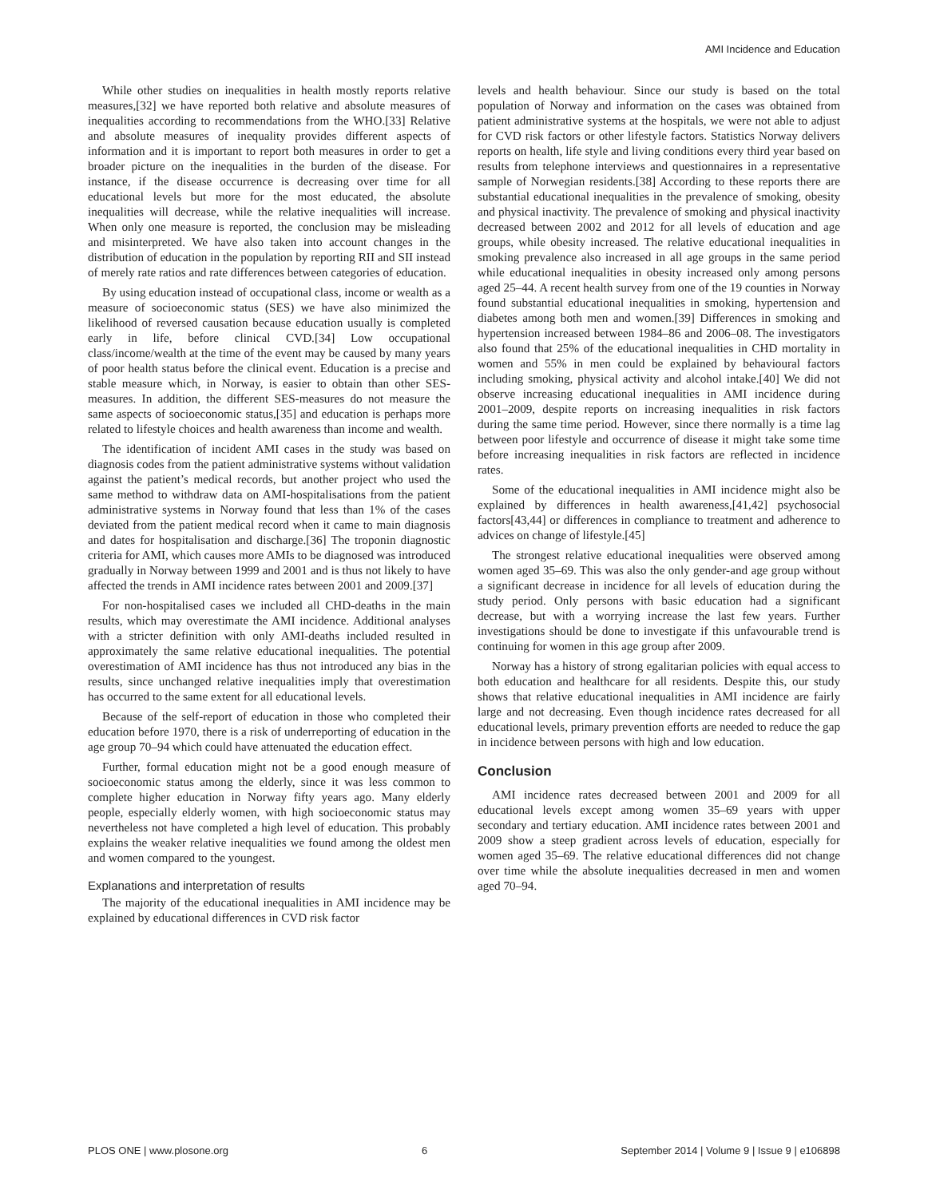AMI Incidence and Education
While other studies on inequalities in health mostly reports relative measures,[32] we have reported both relative and absolute measures of inequalities according to recommendations from the WHO.[33] Relative and absolute measures of inequality provides different aspects of information and it is important to report both measures in order to get a broader picture on the inequalities in the burden of the disease. For instance, if the disease occurrence is decreasing over time for all educational levels but more for the most educated, the absolute inequalities will decrease, while the relative inequalities will increase. When only one measure is reported, the conclusion may be misleading and misinterpreted. We have also taken into account changes in the distribution of education in the population by reporting RII and SII instead of merely rate ratios and rate differences between categories of education.
By using education instead of occupational class, income or wealth as a measure of socioeconomic status (SES) we have also minimized the likelihood of reversed causation because education usually is completed early in life, before clinical CVD.[34] Low occupational class/income/wealth at the time of the event may be caused by many years of poor health status before the clinical event. Education is a precise and stable measure which, in Norway, is easier to obtain than other SES-measures. In addition, the different SES-measures do not measure the same aspects of socioeconomic status,[35] and education is perhaps more related to lifestyle choices and health awareness than income and wealth.
The identification of incident AMI cases in the study was based on diagnosis codes from the patient administrative systems without validation against the patient’s medical records, but another project who used the same method to withdraw data on AMI-hospitalisations from the patient administrative systems in Norway found that less than 1% of the cases deviated from the patient medical record when it came to main diagnosis and dates for hospitalisation and discharge.[36] The troponin diagnostic criteria for AMI, which causes more AMIs to be diagnosed was introduced gradually in Norway between 1999 and 2001 and is thus not likely to have affected the trends in AMI incidence rates between 2001 and 2009.[37]
For non-hospitalised cases we included all CHD-deaths in the main results, which may overestimate the AMI incidence. Additional analyses with a stricter definition with only AMI-deaths included resulted in approximately the same relative educational inequalities. The potential overestimation of AMI incidence has thus not introduced any bias in the results, since unchanged relative inequalities imply that overestimation has occurred to the same extent for all educational levels.
Because of the self-report of education in those who completed their education before 1970, there is a risk of underreporting of education in the age group 70–94 which could have attenuated the education effect.
Further, formal education might not be a good enough measure of socioeconomic status among the elderly, since it was less common to complete higher education in Norway fifty years ago. Many elderly people, especially elderly women, with high socioeconomic status may nevertheless not have completed a high level of education. This probably explains the weaker relative inequalities we found among the oldest men and women compared to the youngest.
Explanations and interpretation of results
The majority of the educational inequalities in AMI incidence may be explained by educational differences in CVD risk factor
levels and health behaviour. Since our study is based on the total population of Norway and information on the cases was obtained from patient administrative systems at the hospitals, we were not able to adjust for CVD risk factors or other lifestyle factors. Statistics Norway delivers reports on health, life style and living conditions every third year based on results from telephone interviews and questionnaires in a representative sample of Norwegian residents.[38] According to these reports there are substantial educational inequalities in the prevalence of smoking, obesity and physical inactivity. The prevalence of smoking and physical inactivity decreased between 2002 and 2012 for all levels of education and age groups, while obesity increased. The relative educational inequalities in smoking prevalence also increased in all age groups in the same period while educational inequalities in obesity increased only among persons aged 25–44. A recent health survey from one of the 19 counties in Norway found substantial educational inequalities in smoking, hypertension and diabetes among both men and women.[39] Differences in smoking and hypertension increased between 1984–86 and 2006–08. The investigators also found that 25% of the educational inequalities in CHD mortality in women and 55% in men could be explained by behavioural factors including smoking, physical activity and alcohol intake.[40] We did not observe increasing educational inequalities in AMI incidence during 2001–2009, despite reports on increasing inequalities in risk factors during the same time period. However, since there normally is a time lag between poor lifestyle and occurrence of disease it might take some time before increasing inequalities in risk factors are reflected in incidence rates.
Some of the educational inequalities in AMI incidence might also be explained by differences in health awareness,[41,42] psychosocial factors[43,44] or differences in compliance to treatment and adherence to advices on change of lifestyle.[45]
The strongest relative educational inequalities were observed among women aged 35–69. This was also the only gender-and age group without a significant decrease in incidence for all levels of education during the study period. Only persons with basic education had a significant decrease, but with a worrying increase the last few years. Further investigations should be done to investigate if this unfavourable trend is continuing for women in this age group after 2009.
Norway has a history of strong egalitarian policies with equal access to both education and healthcare for all residents. Despite this, our study shows that relative educational inequalities in AMI incidence are fairly large and not decreasing. Even though incidence rates decreased for all educational levels, primary prevention efforts are needed to reduce the gap in incidence between persons with high and low education.
Conclusion
AMI incidence rates decreased between 2001 and 2009 for all educational levels except among women 35–69 years with upper secondary and tertiary education. AMI incidence rates between 2001 and 2009 show a steep gradient across levels of education, especially for women aged 35–69. The relative educational differences did not change over time while the absolute inequalities decreased in men and women aged 70–94.
PLOS ONE | www.plosone.org 6 September 2014 | Volume 9 | Issue 9 | e106898